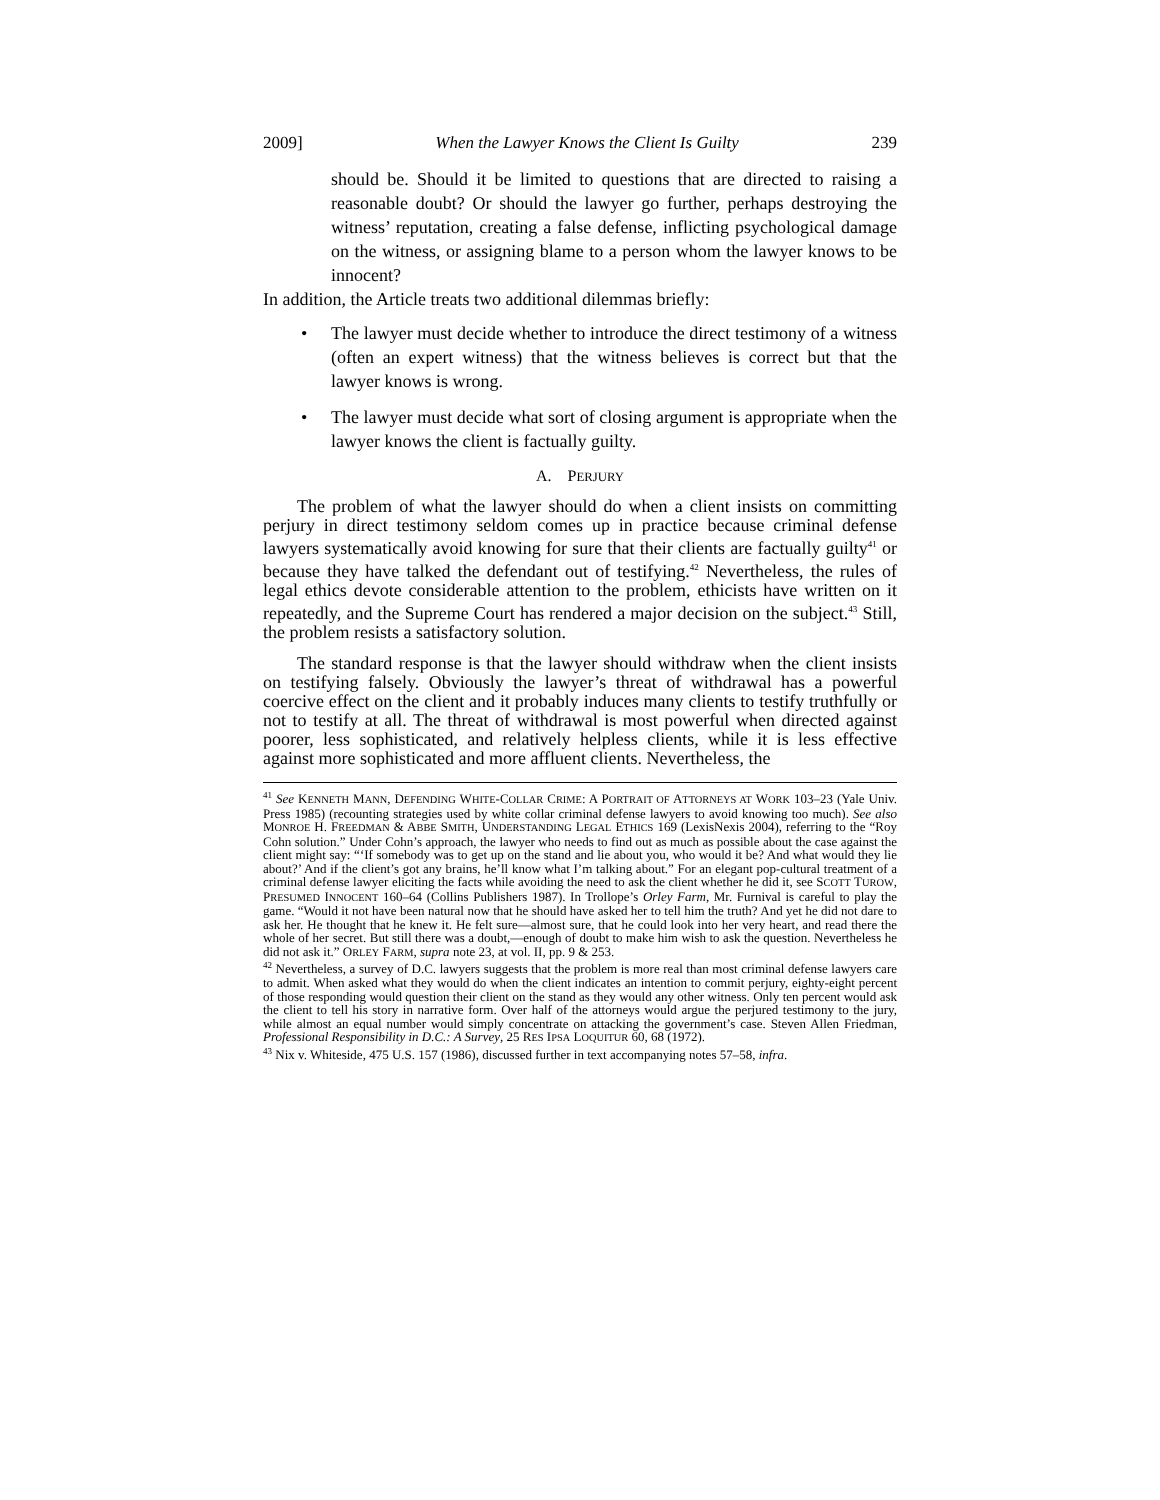2009] When the Lawyer Knows the Client Is Guilty 239
should be. Should it be limited to questions that are directed to raising a reasonable doubt? Or should the lawyer go further, perhaps destroying the witness’ reputation, creating a false defense, inflicting psychological damage on the witness, or assigning blame to a person whom the lawyer knows to be innocent?
In addition, the Article treats two additional dilemmas briefly:
• The lawyer must decide whether to introduce the direct testimony of a witness (often an expert witness) that the witness believes is correct but that the lawyer knows is wrong.
• The lawyer must decide what sort of closing argument is appropriate when the lawyer knows the client is factually guilty.
A. PERJURY
The problem of what the lawyer should do when a client insists on committing perjury in direct testimony seldom comes up in practice because criminal defense lawyers systematically avoid knowing for sure that their clients are factually guilty<sup>41</sup> or because they have talked the defendant out of testifying.<sup>42</sup> Nevertheless, the rules of legal ethics devote considerable attention to the problem, ethicists have written on it repeatedly, and the Supreme Court has rendered a major decision on the subject.<sup>43</sup> Still, the problem resists a satisfactory solution.
The standard response is that the lawyer should withdraw when the client insists on testifying falsely. Obviously the lawyer’s threat of withdrawal has a powerful coercive effect on the client and it probably induces many clients to testify truthfully or not to testify at all. The threat of withdrawal is most powerful when directed against poorer, less sophisticated, and relatively helpless clients, while it is less effective against more sophisticated and more affluent clients. Nevertheless, the
<sup>41</sup> See KENNETH MANN, DEFENDING WHITE-COLLAR CRIME: A PORTRAIT OF ATTORNEYS AT WORK 103–23 (Yale Univ. Press 1985) (recounting strategies used by white collar criminal defense lawyers to avoid knowing too much). See also MONROE H. FREEDMAN & ABBE SMITH, UNDERSTANDING LEGAL ETHICS 169 (LexisNexis 2004), referring to the “Roy Cohn solution.” Under Cohn’s approach, the lawyer who needs to find out as much as possible about the case against the client might say: “‘If somebody was to get up on the stand and lie about you, who would it be? And what would they lie about?’ And if the client’s got any brains, he’ll know what I’m talking about.” For an elegant pop-cultural treatment of a criminal defense lawyer eliciting the facts while avoiding the need to ask the client whether he did it, see SCOTT TUROW, PRESUMED INNOCENT 160–64 (Collins Publishers 1987). In Trollope’s Orley Farm, Mr. Furnival is careful to play the game. “Would it not have been natural now that he should have asked her to tell him the truth? And yet he did not dare to ask her. He thought that he knew it. He felt sure—almost sure, that he could look into her very heart, and read there the whole of her secret. But still there was a doubt,—enough of doubt to make him wish to ask the question. Nevertheless he did not ask it.” ORLEY FARM, supra note 23, at vol. II, pp. 9 & 253.
<sup>42</sup> Nevertheless, a survey of D.C. lawyers suggests that the problem is more real than most criminal defense lawyers care to admit. When asked what they would do when the client indicates an intention to commit perjury, eighty-eight percent of those responding would question their client on the stand as they would any other witness. Only ten percent would ask the client to tell his story in narrative form. Over half of the attorneys would argue the perjured testimony to the jury, while almost an equal number would simply concentrate on attacking the government’s case. Steven Allen Friedman, Professional Responsibility in D.C.: A Survey, 25 RES IPSA LOQUITUR 60, 68 (1972).
<sup>43</sup> Nix v. Whiteside, 475 U.S. 157 (1986), discussed further in text accompanying notes 57–58, infra.